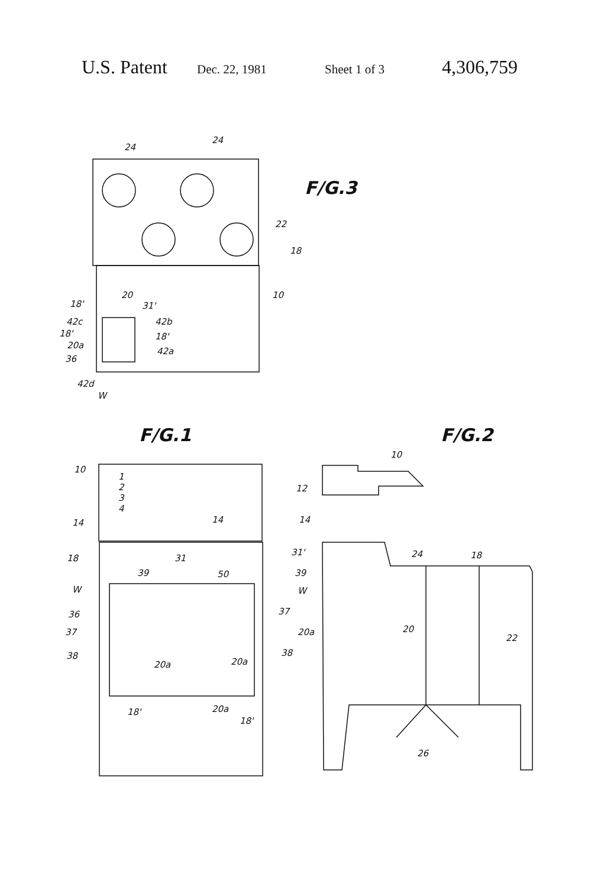U.S. Patent Dec. 22, 1981 Sheet 1 of 3 4,306,759
F/G.3
F/G.1 F/G.2
24
24
22
18
20 10
31' 18'
42c 42b
18' 18'
20a
42a
36
42d
W
10
1 2 3 4
14 14
18 31
39 50
W
36 37
37
38 38
20a 20a
18' 20a
18'
10
12
14
31' 24 18
39
W
20a 20
22
26